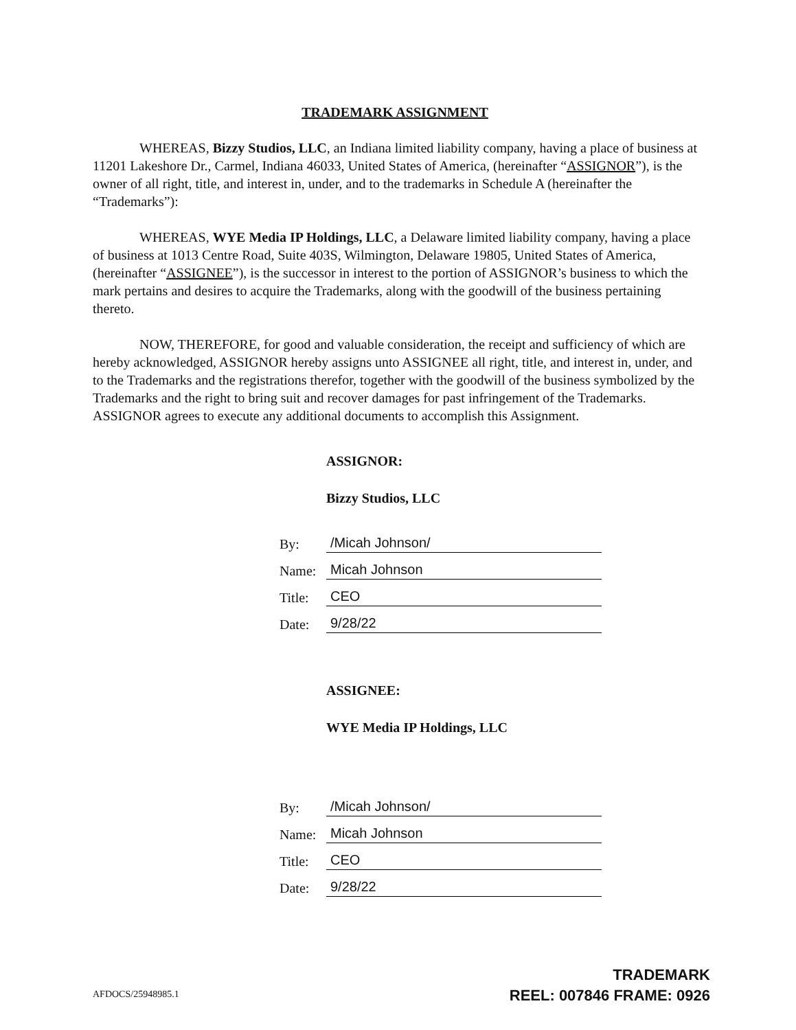TRADEMARK ASSIGNMENT
WHEREAS, Bizzy Studios, LLC, an Indiana limited liability company, having a place of business at 11201 Lakeshore Dr., Carmel, Indiana 46033, United States of America, (hereinafter “ASSIGNOR”), is the owner of all right, title, and interest in, under, and to the trademarks in Schedule A (hereinafter the “Trademarks”):
WHEREAS, WYE Media IP Holdings, LLC, a Delaware limited liability company, having a place of business at 1013 Centre Road, Suite 403S, Wilmington, Delaware 19805, United States of America, (hereinafter “ASSIGNEE”), is the successor in interest to the portion of ASSIGNOR’s business to which the mark pertains and desires to acquire the Trademarks, along with the goodwill of the business pertaining thereto.
NOW, THEREFORE, for good and valuable consideration, the receipt and sufficiency of which are hereby acknowledged, ASSIGNOR hereby assigns unto ASSIGNEE all right, title, and interest in, under, and to the Trademarks and the registrations therefor, together with the goodwill of the business symbolized by the Trademarks and the right to bring suit and recover damages for past infringement of the Trademarks. ASSIGNOR agrees to execute any additional documents to accomplish this Assignment.
ASSIGNOR:
Bizzy Studios, LLC
By: /Micah Johnson/
Name: Micah Johnson
Title: CEO
Date: 9/28/22
ASSIGNEE:
WYE Media IP Holdings, LLC
By: /Micah Johnson/
Name: Micah Johnson
Title: CEO
Date: 9/28/22
AFDOCS/25948985.1
TRADEMARK
REEL: 007846 FRAME: 0926